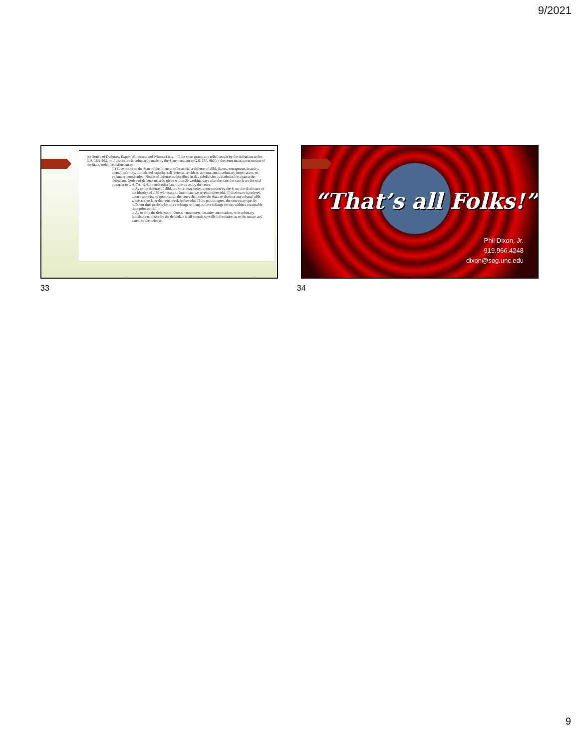9/2021
(c) Notice of Defenses, Expert Witnesses, and Witness Lists. – If the court grants any relief sought by the defendant under G.S. 15A-903, or if disclosure is voluntarily made by the State pursuant to G.S. 15A-902(a), the court must, upon motion of the State, order the defendant to:
(1) Give notice to the State of the intent to offer at trial a defense of alibi, duress, entrapment, insanity, mental infirmity, diminished capacity, self-defense, accident, automatism, involuntary intoxication, or voluntary intoxication. Notice of defense as described in this subdivision is inadmissible against the defendant. Notice of defense must be given within 20 working days after the date the case is set for trial pursuant to G.S. 7A-49.4, or such other later time as set by the court.
a. As to the defense of alibi, the court may order, upon motion by the State, the disclosure of the identity of alibi witnesses no later than two weeks before trial. If disclosure is ordered, upon a showing of good cause, the court shall order the State to disclose any rebuttal alibi witnesses no later than one week before trial. If the parties agree, the court may specify different time periods for this exchange so long as the exchange occurs within a reasonable time prior to trial.
b. As to only the defenses of duress, entrapment, insanity, automatism, or involuntary intoxication, notice by the defendant shall contain specific information as to the nature and extent of the defense.
“That’s all Folks!”
Phil Dixon, Jr.
919.966.4248
dixon@sog.unc.edu
33 34
9